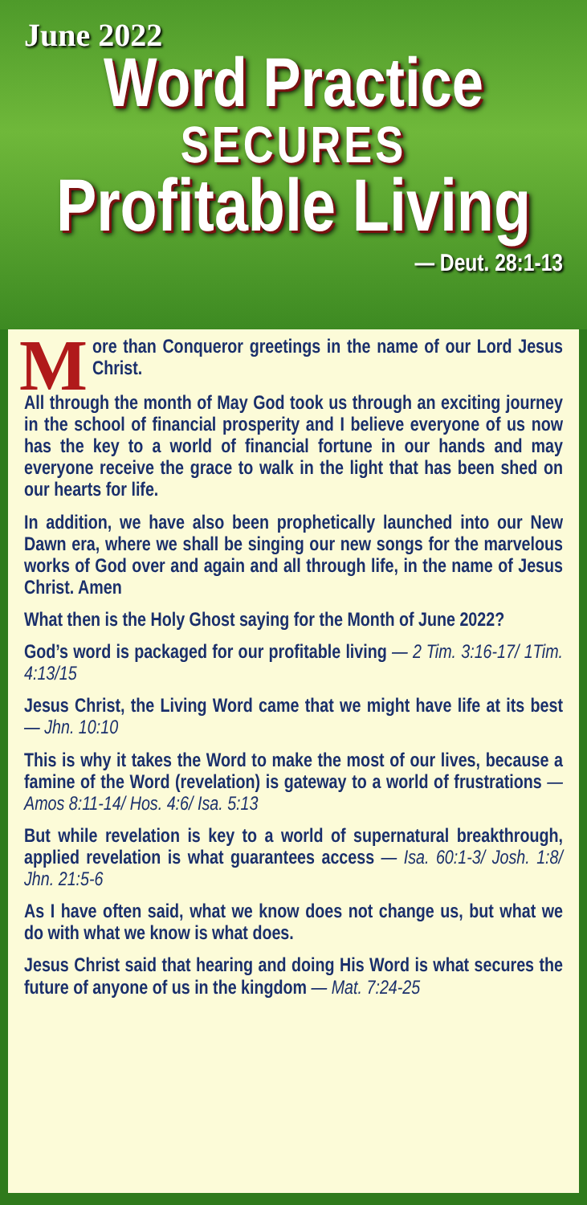June 2022
Word Practice
SECURES
Profitable Living
— Deut. 28:1-13
More than Conqueror greetings in the name of our Lord Jesus Christ.
All through the month of May God took us through an exciting journey in the school of financial prosperity and I believe everyone of us now has the key to a world of financial fortune in our hands and may everyone receive the grace to walk in the light that has been shed on our hearts for life.
In addition, we have also been prophetically launched into our New Dawn era, where we shall be singing our new songs for the marvelous works of God over and again and all through life, in the name of Jesus Christ. Amen
What then is the Holy Ghost saying for the Month of June 2022?
God’s word is packaged for our profitable living — 2 Tim. 3:16-17/ 1Tim. 4:13/15
Jesus Christ, the Living Word came that we might have life at its best — Jhn. 10:10
This is why it takes the Word to make the most of our lives, because a famine of the Word (revelation) is gateway to a world of frustrations — Amos 8:11-14/ Hos. 4:6/ Isa. 5:13
But while revelation is key to a world of supernatural breakthrough, applied revelation is what guarantees access — Isa. 60:1-3/ Josh. 1:8/ Jhn. 21:5-6
As I have often said, what we know does not change us, but what we do with what we know is what does.
Jesus Christ said that hearing and doing His Word is what secures the future of anyone of us in the kingdom — Mat. 7:24-25